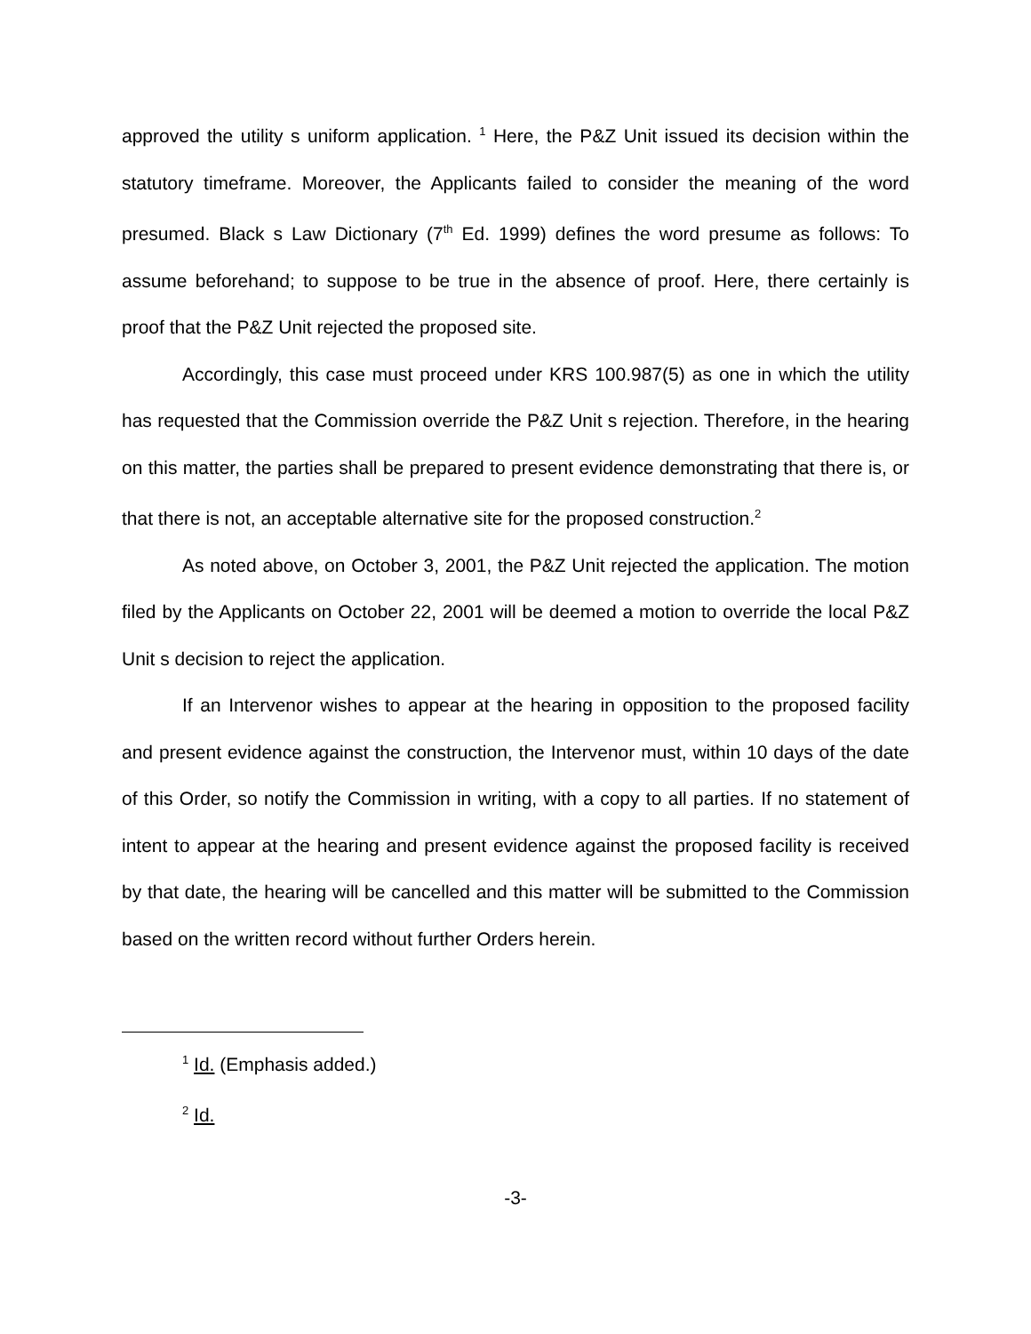approved the utility s uniform application. <sup>1</sup> Here, the P&Z Unit issued its decision within the statutory timeframe. Moreover, the Applicants failed to consider the meaning of the word presumed. Black s Law Dictionary (7<sup>th</sup> Ed. 1999) defines the word presume as follows: To assume beforehand; to suppose to be true in the absence of proof. Here, there certainly is proof that the P&Z Unit rejected the proposed site.
Accordingly, this case must proceed under KRS 100.987(5) as one in which the utility has requested that the Commission override the P&Z Unit s rejection. Therefore, in the hearing on this matter, the parties shall be prepared to present evidence demonstrating that there is, or that there is not, an acceptable alternative site for the proposed construction.<sup>2</sup>
As noted above, on October 3, 2001, the P&Z Unit rejected the application. The motion filed by the Applicants on October 22, 2001 will be deemed a motion to override the local P&Z Unit s decision to reject the application.
If an Intervenor wishes to appear at the hearing in opposition to the proposed facility and present evidence against the construction, the Intervenor must, within 10 days of the date of this Order, so notify the Commission in writing, with a copy to all parties. If no statement of intent to appear at the hearing and present evidence against the proposed facility is received by that date, the hearing will be cancelled and this matter will be submitted to the Commission based on the written record without further Orders herein.
<sup>1</sup> Id. (Emphasis added.)
<sup>2</sup> Id.
-3-